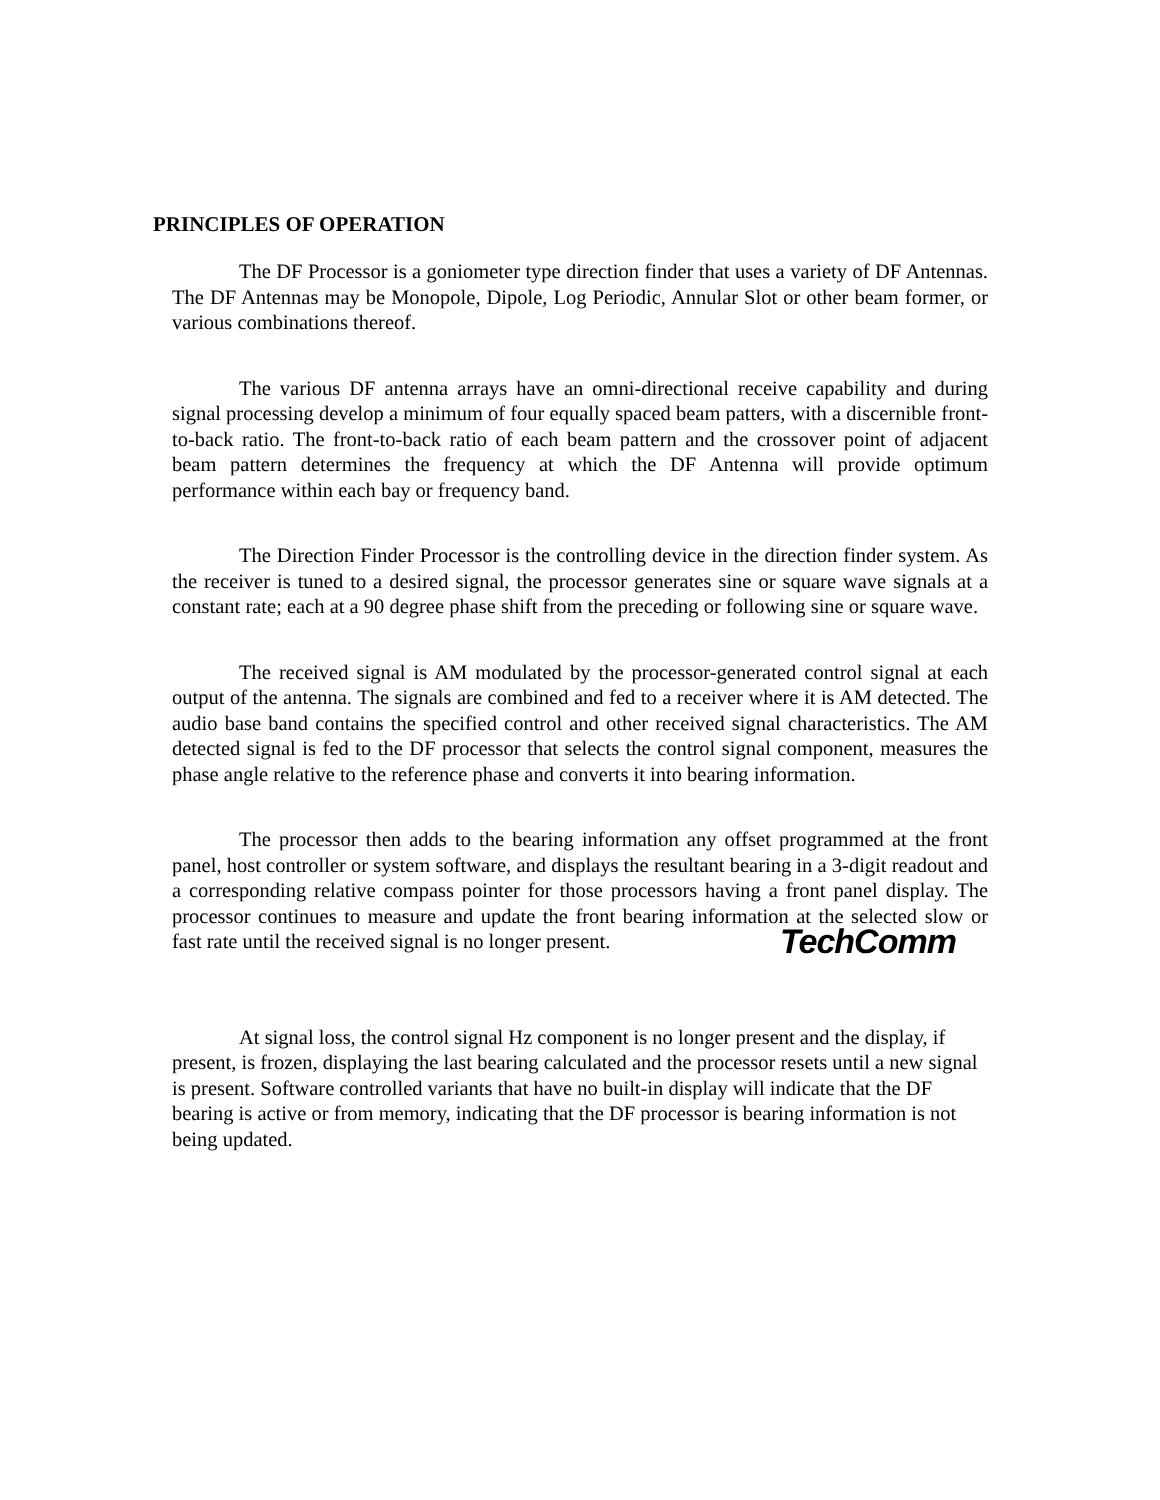PRINCIPLES OF OPERATION
The DF Processor is a goniometer type direction finder that uses a variety of DF Antennas. The DF Antennas may be Monopole, Dipole, Log Periodic, Annular Slot or other beam former, or various combinations thereof.
The various DF antenna arrays have an omni-directional receive capability and during signal processing develop a minimum of four equally spaced beam patters, with a discernible front-to-back ratio. The front-to-back ratio of each beam pattern and the crossover point of adjacent beam pattern determines the frequency at which the DF Antenna will provide optimum performance within each bay or frequency band.
The Direction Finder Processor is the controlling device in the direction finder system. As the receiver is tuned to a desired signal, the processor generates sine or square wave signals at a constant rate; each at a 90 degree phase shift from the preceding or following sine or square wave.
The received signal is AM modulated by the processor-generated control signal at each output of the antenna. The signals are combined and fed to a receiver where it is AM detected. The audio base band contains the specified control and other received signal characteristics. The AM detected signal is fed to the DF processor that selects the control signal component, measures the phase angle relative to the reference phase and converts it into bearing information.
The processor then adds to the bearing information any offset programmed at the front panel, host controller or system software, and displays the resultant bearing in a 3-digit readout and a corresponding relative compass pointer for those processors having a front panel display. The processor continues to measure and update the front bearing information at the selected slow or fast rate until the received signal is no longer present.
At signal loss, the control signal Hz component is no longer present and the display, if present, is frozen, displaying the last bearing calculated and the processor resets until a new signal is present. Software controlled variants that have no built-in display will indicate that the DF bearing is active or from memory, indicating that the DF processor is bearing information is not being updated.
TechComm